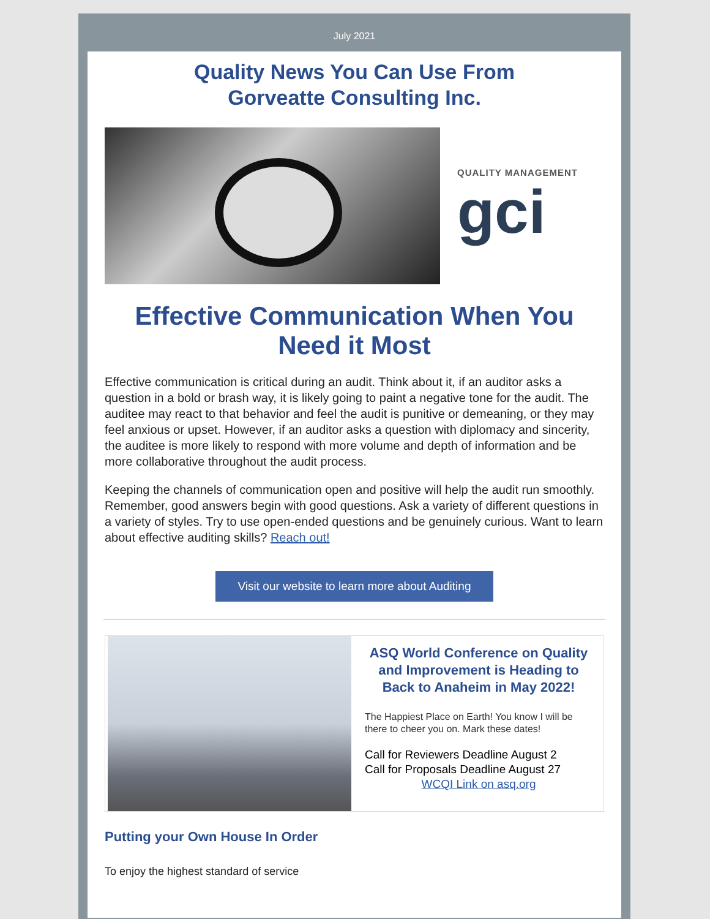July 2021
Quality News You Can Use From
Gorveatte Consulting Inc.
QUALITY MANAGEMENT
gci
Effective Communication When You Need it Most
Effective communication is critical during an audit. Think about it, if an auditor asks a question in a bold or brash way, it is likely going to paint a negative tone for the audit. The auditee may react to that behavior and feel the audit is punitive or demeaning, or they may feel anxious or upset. However, if an auditor asks a question with diplomacy and sincerity, the auditee is more likely to respond with more volume and depth of information and be more collaborative throughout the audit process.
Keeping the channels of communication open and positive will help the audit run smoothly. Remember, good answers begin with good questions. Ask a variety of different questions in a variety of styles. Try to use open-ended questions and be genuinely curious. Want to learn about effective auditing skills? Reach out!
Visit our website to learn more about Auditing
ASQ World Conference on Quality and Improvement is Heading to Back to Anaheim in May 2022!
The Happiest Place on Earth! You know I will be there to cheer you on. Mark these dates!
Call for Reviewers Deadline August 2
Call for Proposals Deadline August 27
WCQI Link on asq.org
Putting your Own House In Order
To enjoy the highest standard of service